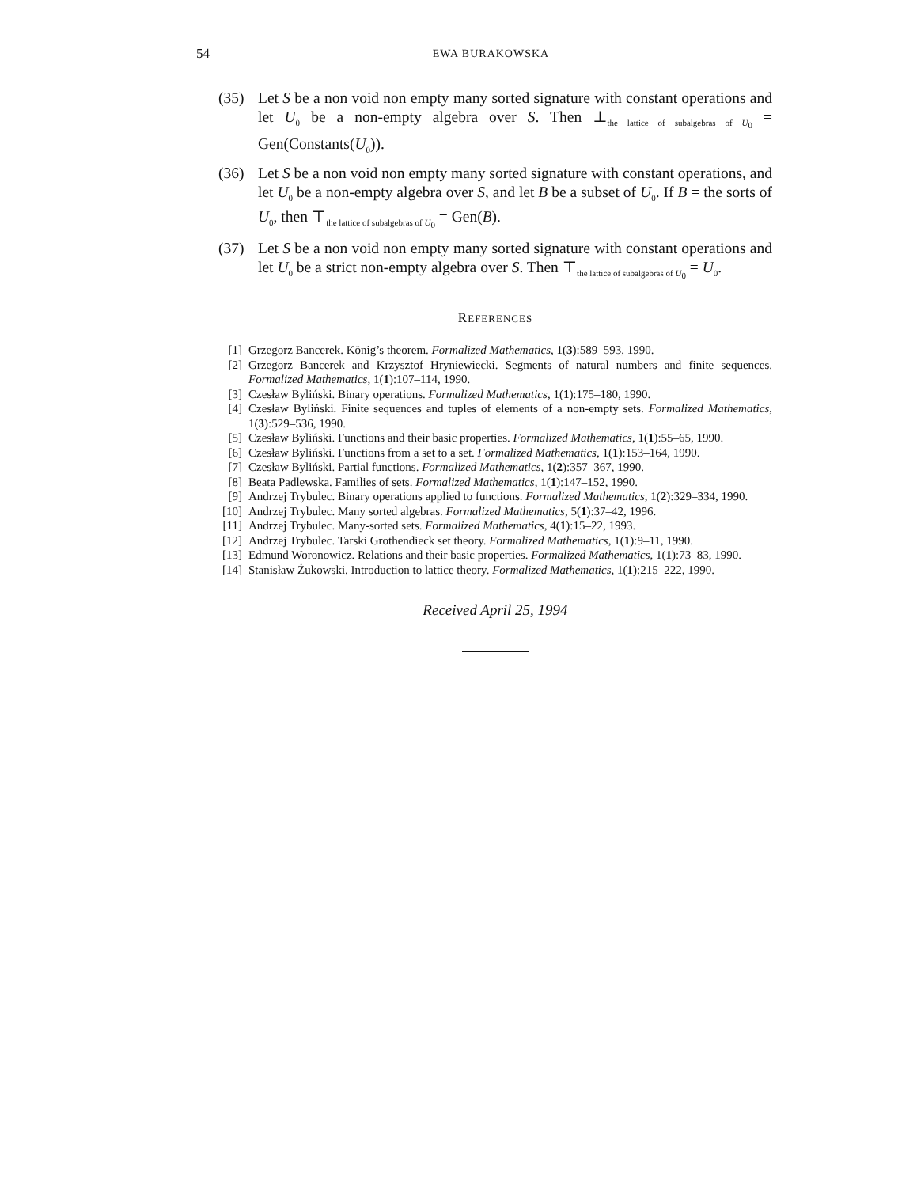54
EWA BURAKOWSKA
(35) Let S be a non void non empty many sorted signature with constant operations and let U<sub>0</sub> be a non-empty algebra over S. Then ⊥<sub>the lattice of subalgebras of U<sub>0</sub></sub> = Gen(Constants(U<sub>0</sub>)).
(36) Let S be a non void non empty many sorted signature with constant operations, and let U<sub>0</sub> be a non-empty algebra over S, and let B be a subset of U<sub>0</sub>. If B = the sorts of U<sub>0</sub>, then ⊤<sub>the lattice of subalgebras of U<sub>0</sub></sub> = Gen(B).
(37) Let S be a non void non empty many sorted signature with constant operations and let U<sub>0</sub> be a strict non-empty algebra over S. Then ⊤<sub>the lattice of subalgebras of U<sub>0</sub></sub> = U<sub>0</sub>.
REFERENCES
[1] Grzegorz Bancerek. König’s theorem. Formalized Mathematics, 1(3):589–593, 1990.
[2] Grzegorz Bancerek and Krzysztof Hryniewiecki. Segments of natural numbers and finite sequences. Formalized Mathematics, 1(1):107–114, 1990.
[3] Czesław Byliński. Binary operations. Formalized Mathematics, 1(1):175–180, 1990.
[4] Czesław Byliński. Finite sequences and tuples of elements of a non-empty sets. Formalized Mathematics, 1(3):529–536, 1990.
[5] Czesław Byliński. Functions and their basic properties. Formalized Mathematics, 1(1):55–65, 1990.
[6] Czesław Byliński. Functions from a set to a set. Formalized Mathematics, 1(1):153–164, 1990.
[7] Czesław Byliński. Partial functions. Formalized Mathematics, 1(2):357–367, 1990.
[8] Beata Padlewska. Families of sets. Formalized Mathematics, 1(1):147–152, 1990.
[9] Andrzej Trybulec. Binary operations applied to functions. Formalized Mathematics, 1(2):329–334, 1990.
[10] Andrzej Trybulec. Many sorted algebras. Formalized Mathematics, 5(1):37–42, 1996.
[11] Andrzej Trybulec. Many-sorted sets. Formalized Mathematics, 4(1):15–22, 1993.
[12] Andrzej Trybulec. Tarski Grothendieck set theory. Formalized Mathematics, 1(1):9–11, 1990.
[13] Edmund Woronowicz. Relations and their basic properties. Formalized Mathematics, 1(1):73–83, 1990.
[14] Stanisław Żukowski. Introduction to lattice theory. Formalized Mathematics, 1(1):215–222, 1990.
Received April 25, 1994